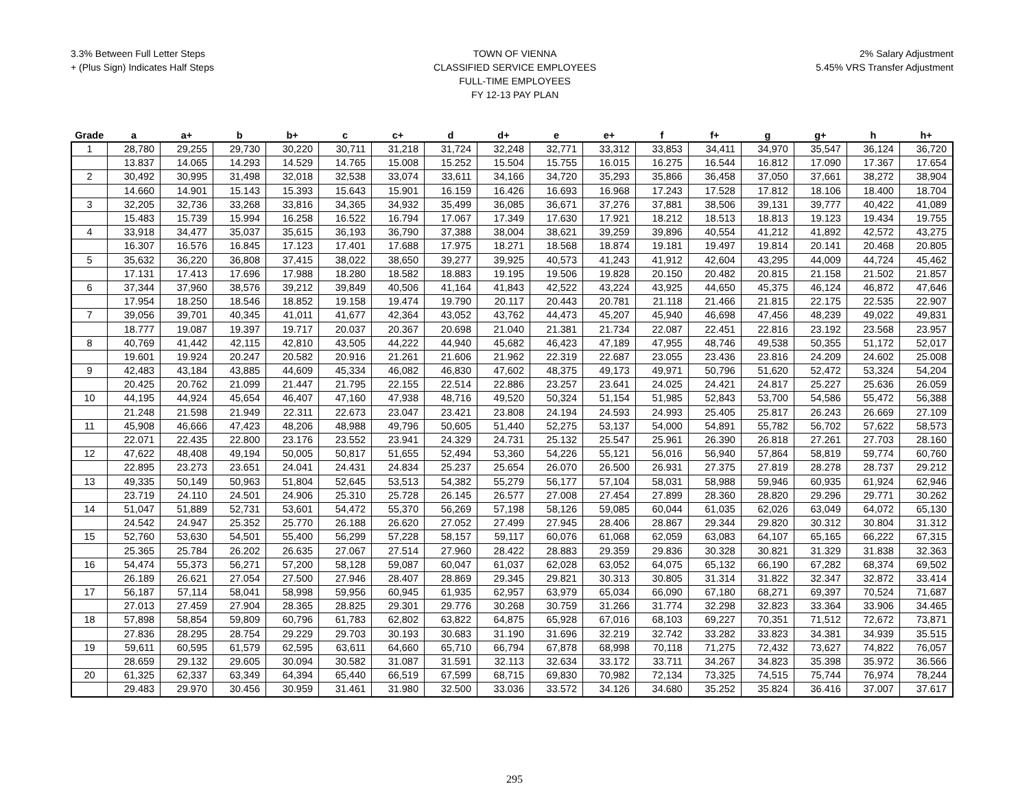3.3% Between Full Letter Steps
+ (Plus Sign) Indicates Half Steps
TOWN OF VIENNA
CLASSIFIED SERVICE EMPLOYEES
FULL-TIME EMPLOYEES
FY 12-13 PAY PLAN
2% Salary Adjustment
5.45% VRS Transfer Adjustment
| Grade | a | a+ | b | b+ | c | c+ | d | d+ | e | e+ | f | f+ | g | g+ | h | h+ |
| --- | --- | --- | --- | --- | --- | --- | --- | --- | --- | --- | --- | --- | --- | --- | --- | --- |
| 1 | 28,780 | 29,255 | 29,730 | 30,220 | 30,711 | 31,218 | 31,724 | 32,248 | 32,771 | 33,312 | 33,853 | 34,411 | 34,970 | 35,547 | 36,124 | 36,720 |
| | 13.837 | 14.065 | 14.293 | 14.529 | 14.765 | 15.008 | 15.252 | 15.504 | 15.755 | 16.015 | 16.275 | 16.544 | 16.812 | 17.090 | 17.367 | 17.654 |
| 2 | 30,492 | 30,995 | 31,498 | 32,018 | 32,538 | 33,074 | 33,611 | 34,166 | 34,720 | 35,293 | 35,866 | 36,458 | 37,050 | 37,661 | 38,272 | 38,904 |
| | 14.660 | 14.901 | 15.143 | 15.393 | 15.643 | 15.901 | 16.159 | 16.426 | 16.693 | 16.968 | 17.243 | 17.528 | 17.812 | 18.106 | 18.400 | 18.704 |
| 3 | 32,205 | 32,736 | 33,268 | 33,816 | 34,365 | 34,932 | 35,499 | 36,085 | 36,671 | 37,276 | 37,881 | 38,506 | 39,131 | 39,777 | 40,422 | 41,089 |
| | 15.483 | 15.739 | 15.994 | 16.258 | 16.522 | 16.794 | 17.067 | 17.349 | 17.630 | 17.921 | 18.212 | 18.513 | 18.813 | 19.123 | 19.434 | 19.755 |
| 4 | 33,918 | 34,477 | 35,037 | 35,615 | 36,193 | 36,790 | 37,388 | 38,004 | 38,621 | 39,259 | 39,896 | 40,554 | 41,212 | 41,892 | 42,572 | 43,275 |
| | 16.307 | 16.576 | 16.845 | 17.123 | 17.401 | 17.688 | 17.975 | 18.271 | 18.568 | 18.874 | 19.181 | 19.497 | 19.814 | 20.141 | 20.468 | 20.805 |
| 5 | 35,632 | 36,220 | 36,808 | 37,415 | 38,022 | 38,650 | 39,277 | 39,925 | 40,573 | 41,243 | 41,912 | 42,604 | 43,295 | 44,009 | 44,724 | 45,462 |
| | 17.131 | 17.413 | 17.696 | 17.988 | 18.280 | 18.582 | 18.883 | 19.195 | 19.506 | 19.828 | 20.150 | 20.482 | 20.815 | 21.158 | 21.502 | 21.857 |
| 6 | 37,344 | 37,960 | 38,576 | 39,212 | 39,849 | 40,506 | 41,164 | 41,843 | 42,522 | 43,224 | 43,925 | 44,650 | 45,375 | 46,124 | 46,872 | 47,646 |
| | 17.954 | 18.250 | 18.546 | 18.852 | 19.158 | 19.474 | 19.790 | 20.117 | 20.443 | 20.781 | 21.118 | 21.466 | 21.815 | 22.175 | 22.535 | 22.907 |
| 7 | 39,056 | 39,701 | 40,345 | 41,011 | 41,677 | 42,364 | 43,052 | 43,762 | 44,473 | 45,207 | 45,940 | 46,698 | 47,456 | 48,239 | 49,022 | 49,831 |
| | 18.777 | 19.087 | 19.397 | 19.717 | 20.037 | 20.367 | 20.698 | 21.040 | 21.381 | 21.734 | 22.087 | 22.451 | 22.816 | 23.192 | 23.568 | 23.957 |
| 8 | 40,769 | 41,442 | 42,115 | 42,810 | 43,505 | 44,222 | 44,940 | 45,682 | 46,423 | 47,189 | 47,955 | 48,746 | 49,538 | 50,355 | 51,172 | 52,017 |
| | 19.601 | 19.924 | 20.247 | 20.582 | 20.916 | 21.261 | 21.606 | 21.962 | 22.319 | 22.687 | 23.055 | 23.436 | 23.816 | 24.209 | 24.602 | 25.008 |
| 9 | 42,483 | 43,184 | 43,885 | 44,609 | 45,334 | 46,082 | 46,830 | 47,602 | 48,375 | 49,173 | 49,971 | 50,796 | 51,620 | 52,472 | 53,324 | 54,204 |
| | 20.425 | 20.762 | 21.099 | 21.447 | 21.795 | 22.155 | 22.514 | 22.886 | 23.257 | 23.641 | 24.025 | 24.421 | 24.817 | 25.227 | 25.636 | 26.059 |
| 10 | 44,195 | 44,924 | 45,654 | 46,407 | 47,160 | 47,938 | 48,716 | 49,520 | 50,324 | 51,154 | 51,985 | 52,843 | 53,700 | 54,586 | 55,472 | 56,388 |
| | 21.248 | 21.598 | 21.949 | 22.311 | 22.673 | 23.047 | 23.421 | 23.808 | 24.194 | 24.593 | 24.993 | 25.405 | 25.817 | 26.243 | 26.669 | 27.109 |
| 11 | 45,908 | 46,666 | 47,423 | 48,206 | 48,988 | 49,796 | 50,605 | 51,440 | 52,275 | 53,137 | 54,000 | 54,891 | 55,782 | 56,702 | 57,622 | 58,573 |
| | 22.071 | 22.435 | 22.800 | 23.176 | 23.552 | 23.941 | 24.329 | 24.731 | 25.132 | 25.547 | 25.961 | 26.390 | 26.818 | 27.261 | 27.703 | 28.160 |
| 12 | 47,622 | 48,408 | 49,194 | 50,005 | 50,817 | 51,655 | 52,494 | 53,360 | 54,226 | 55,121 | 56,016 | 56,940 | 57,864 | 58,819 | 59,774 | 60,760 |
| | 22.895 | 23.273 | 23.651 | 24.041 | 24.431 | 24.834 | 25.237 | 25.654 | 26.070 | 26.500 | 26.931 | 27.375 | 27.819 | 28.278 | 28.737 | 29.212 |
| 13 | 49,335 | 50,149 | 50,963 | 51,804 | 52,645 | 53,513 | 54,382 | 55,279 | 56,177 | 57,104 | 58,031 | 58,988 | 59,946 | 60,935 | 61,924 | 62,946 |
| | 23.719 | 24.110 | 24.501 | 24.906 | 25.310 | 25.728 | 26.145 | 26.577 | 27.008 | 27.454 | 27.899 | 28.360 | 28.820 | 29.296 | 29.771 | 30.262 |
| 14 | 51,047 | 51,889 | 52,731 | 53,601 | 54,472 | 55,370 | 56,269 | 57,198 | 58,126 | 59,085 | 60,044 | 61,035 | 62,026 | 63,049 | 64,072 | 65,130 |
| | 24.542 | 24.947 | 25.352 | 25.770 | 26.188 | 26.620 | 27.052 | 27.499 | 27.945 | 28.406 | 28.867 | 29.344 | 29.820 | 30.312 | 30.804 | 31.312 |
| 15 | 52,760 | 53,630 | 54,501 | 55,400 | 56,299 | 57,228 | 58,157 | 59,117 | 60,076 | 61,068 | 62,059 | 63,083 | 64,107 | 65,165 | 66,222 | 67,315 |
| | 25.365 | 25.784 | 26.202 | 26.635 | 27.067 | 27.514 | 27.960 | 28.422 | 28.883 | 29.359 | 29.836 | 30.328 | 30.821 | 31.329 | 31.838 | 32.363 |
| 16 | 54,474 | 55,373 | 56,271 | 57,200 | 58,128 | 59,087 | 60,047 | 61,037 | 62,028 | 63,052 | 64,075 | 65,132 | 66,190 | 67,282 | 68,374 | 69,502 |
| | 26.189 | 26.621 | 27.054 | 27.500 | 27.946 | 28.407 | 28.869 | 29.345 | 29.821 | 30.313 | 30.805 | 31.314 | 31.822 | 32.347 | 32.872 | 33.414 |
| 17 | 56,187 | 57,114 | 58,041 | 58,998 | 59,956 | 60,945 | 61,935 | 62,957 | 63,979 | 65,034 | 66,090 | 67,180 | 68,271 | 69,397 | 70,524 | 71,687 |
| | 27.013 | 27.459 | 27.904 | 28.365 | 28.825 | 29.301 | 29.776 | 30.268 | 30.759 | 31.266 | 31.774 | 32.298 | 32.823 | 33.364 | 33.906 | 34.465 |
| 18 | 57,898 | 58,854 | 59,809 | 60,796 | 61,783 | 62,802 | 63,822 | 64,875 | 65,928 | 67,016 | 68,103 | 69,227 | 70,351 | 71,512 | 72,672 | 73,871 |
| | 27.836 | 28.295 | 28.754 | 29.229 | 29.703 | 30.193 | 30.683 | 31.190 | 31.696 | 32.219 | 32.742 | 33.282 | 33.823 | 34.381 | 34.939 | 35.515 |
| 19 | 59,611 | 60,595 | 61,579 | 62,595 | 63,611 | 64,660 | 65,710 | 66,794 | 67,878 | 68,998 | 70,118 | 71,275 | 72,432 | 73,627 | 74,822 | 76,057 |
| | 28.659 | 29.132 | 29.605 | 30.094 | 30.582 | 31.087 | 31.591 | 32.113 | 32.634 | 33.172 | 33.711 | 34.267 | 34.823 | 35.398 | 35.972 | 36.566 |
| 20 | 61,325 | 62,337 | 63,349 | 64,394 | 65,440 | 66,519 | 67,599 | 68,715 | 69,830 | 70,982 | 72,134 | 73,325 | 74,515 | 75,744 | 76,974 | 78,244 |
| | 29.483 | 29.970 | 30.456 | 30.959 | 31.461 | 31.980 | 32.500 | 33.036 | 33.572 | 34.126 | 34.680 | 35.252 | 35.824 | 36.416 | 37.007 | 37.617 |
295